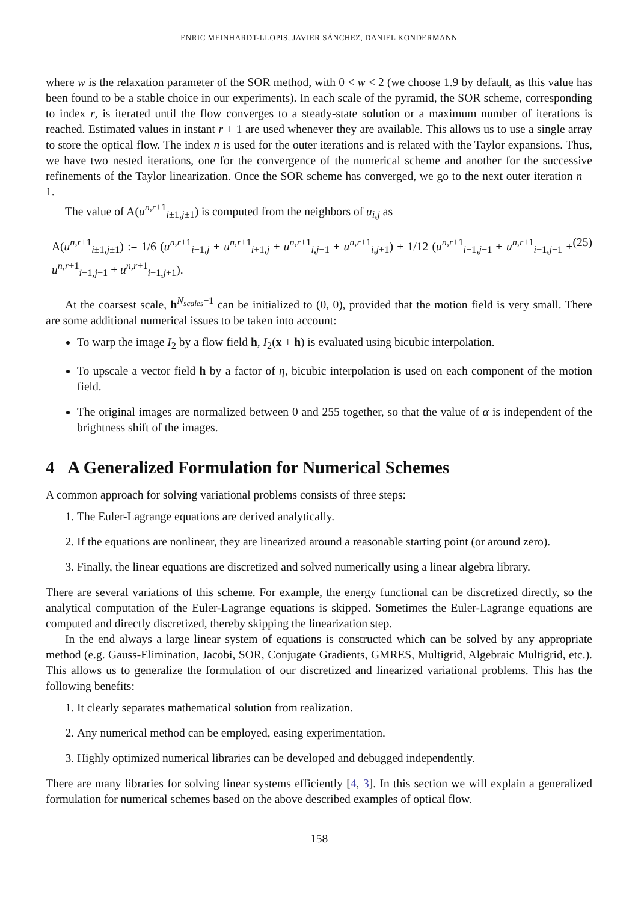ENRIC MEINHARDT-LLOPIS, JAVIER SÁNCHEZ, DANIEL KONDERMANN
where w is the relaxation parameter of the SOR method, with 0 < w < 2 (we choose 1.9 by default, as this value has been found to be a stable choice in our experiments). In each scale of the pyramid, the SOR scheme, corresponding to index r, is iterated until the flow converges to a steady-state solution or a maximum number of iterations is reached. Estimated values in instant r + 1 are used whenever they are available. This allows us to use a single array to store the optical flow. The index n is used for the outer iterations and is related with the Taylor expansions. Thus, we have two nested iterations, one for the convergence of the numerical scheme and another for the successive refinements of the Taylor linearization. Once the SOR scheme has converged, we go to the next outer iteration n + 1.
The value of A(u<sup>n,r+1</sup><sub>i±1,j±1</sub>) is computed from the neighbors of u<sub>i,j</sub> as
A(u<sup>n,r+1</sup><sub>i±1,j±1</sub>) := 1/6 (u<sup>n,r+1</sup><sub>i−1,j</sub> + u<sup>n,r+1</sup><sub>i+1,j</sub> + u<sup>n,r+1</sup><sub>i,j−1</sub> + u<sup>n,r+1</sup><sub>i,j+1</sub>) + 1/12 (u<sup>n,r+1</sup><sub>i−1,j−1</sub> + u<sup>n,r+1</sup><sub>i+1,j−1</sub> + u<sup>n,r+1</sup><sub>i−1,j+1</sub> + u<sup>n,r+1</sup><sub>i+1,j+1</sub>). (25)
At the coarsest scale, h<sup>N<sub>scales</sub>−1</sup> can be initialized to (0, 0), provided that the motion field is very small. There are some additional numerical issues to be taken into account:
To warp the image I<sub>2</sub> by a flow field h, I<sub>2</sub>(x + h) is evaluated using bicubic interpolation.
To upscale a vector field h by a factor of η, bicubic interpolation is used on each component of the motion field.
The original images are normalized between 0 and 255 together, so that the value of α is independent of the brightness shift of the images.
4 A Generalized Formulation for Numerical Schemes
A common approach for solving variational problems consists of three steps:
1. The Euler-Lagrange equations are derived analytically.
2. If the equations are nonlinear, they are linearized around a reasonable starting point (or around zero).
3. Finally, the linear equations are discretized and solved numerically using a linear algebra library.
There are several variations of this scheme. For example, the energy functional can be discretized directly, so the analytical computation of the Euler-Lagrange equations is skipped. Sometimes the Euler-Lagrange equations are computed and directly discretized, thereby skipping the linearization step.
In the end always a large linear system of equations is constructed which can be solved by any appropriate method (e.g. Gauss-Elimination, Jacobi, SOR, Conjugate Gradients, GMRES, Multigrid, Algebraic Multigrid, etc.). This allows us to generalize the formulation of our discretized and linearized variational problems. This has the following benefits:
1. It clearly separates mathematical solution from realization.
2. Any numerical method can be employed, easing experimentation.
3. Highly optimized numerical libraries can be developed and debugged independently.
There are many libraries for solving linear systems efficiently [4, 3]. In this section we will explain a generalized formulation for numerical schemes based on the above described examples of optical flow.
158